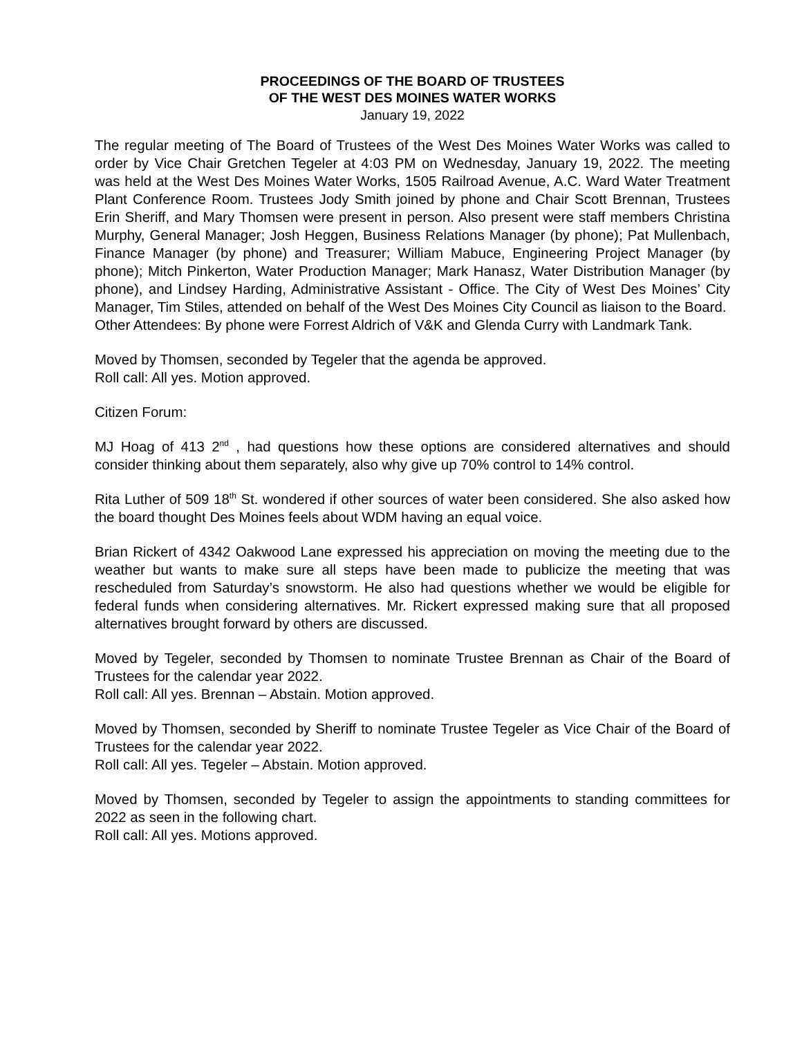PROCEEDINGS OF THE BOARD OF TRUSTEES
OF THE WEST DES MOINES WATER WORKS
January 19, 2022
The regular meeting of The Board of Trustees of the West Des Moines Water Works was called to order by Vice Chair Gretchen Tegeler at 4:03 PM on Wednesday, January 19, 2022. The meeting was held at the West Des Moines Water Works, 1505 Railroad Avenue, A.C. Ward Water Treatment Plant Conference Room. Trustees Jody Smith joined by phone and Chair Scott Brennan, Trustees Erin Sheriff, and Mary Thomsen were present in person. Also present were staff members Christina Murphy, General Manager; Josh Heggen, Business Relations Manager (by phone); Pat Mullenbach, Finance Manager (by phone) and Treasurer; William Mabuce, Engineering Project Manager (by phone); Mitch Pinkerton, Water Production Manager; Mark Hanasz, Water Distribution Manager (by phone), and Lindsey Harding, Administrative Assistant - Office. The City of West Des Moines’ City Manager, Tim Stiles, attended on behalf of the West Des Moines City Council as liaison to the Board.
Other Attendees: By phone were Forrest Aldrich of V&K and Glenda Curry with Landmark Tank.
Moved by Thomsen, seconded by Tegeler that the agenda be approved.
Roll call: All yes. Motion approved.
Citizen Forum:
MJ Hoag of 413 2<sup>nd</sup> , had questions how these options are considered alternatives and should consider thinking about them separately, also why give up 70% control to 14% control.
Rita Luther of 509 18<sup>th</sup> St. wondered if other sources of water been considered. She also asked how the board thought Des Moines feels about WDM having an equal voice.
Brian Rickert of 4342 Oakwood Lane expressed his appreciation on moving the meeting due to the weather but wants to make sure all steps have been made to publicize the meeting that was rescheduled from Saturday’s snowstorm. He also had questions whether we would be eligible for federal funds when considering alternatives. Mr. Rickert expressed making sure that all proposed alternatives brought forward by others are discussed.
Moved by Tegeler, seconded by Thomsen to nominate Trustee Brennan as Chair of the Board of Trustees for the calendar year 2022.
Roll call: All yes. Brennan – Abstain. Motion approved.
Moved by Thomsen, seconded by Sheriff to nominate Trustee Tegeler as Vice Chair of the Board of Trustees for the calendar year 2022.
Roll call: All yes. Tegeler – Abstain. Motion approved.
Moved by Thomsen, seconded by Tegeler to assign the appointments to standing committees for 2022 as seen in the following chart.
Roll call: All yes. Motions approved.